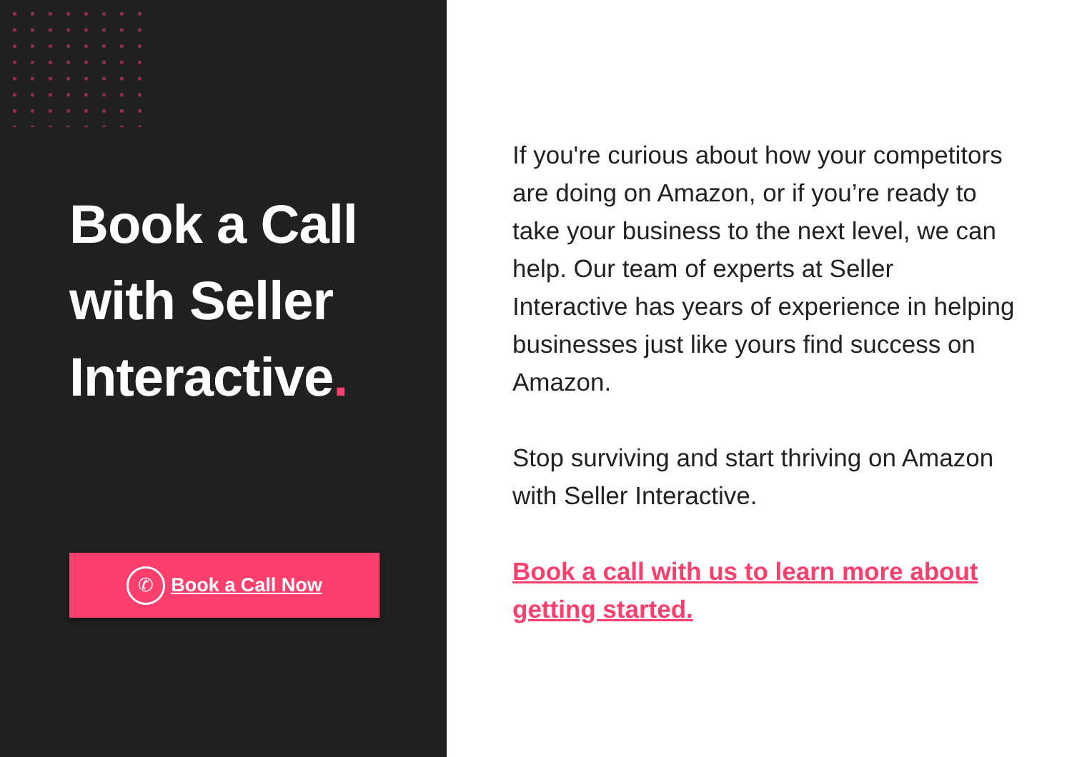Book a Call with Seller Interactive.
✆
Book a Call Now
If you're curious about how your competitors are doing on Amazon, or if you’re ready to take your business to the next level, we can help. Our team of experts at Seller Interactive has years of experience in helping businesses just like yours find success on Amazon.
Stop surviving and start thriving on Amazon with Seller Interactive.
Book a call with us to learn more about getting started.